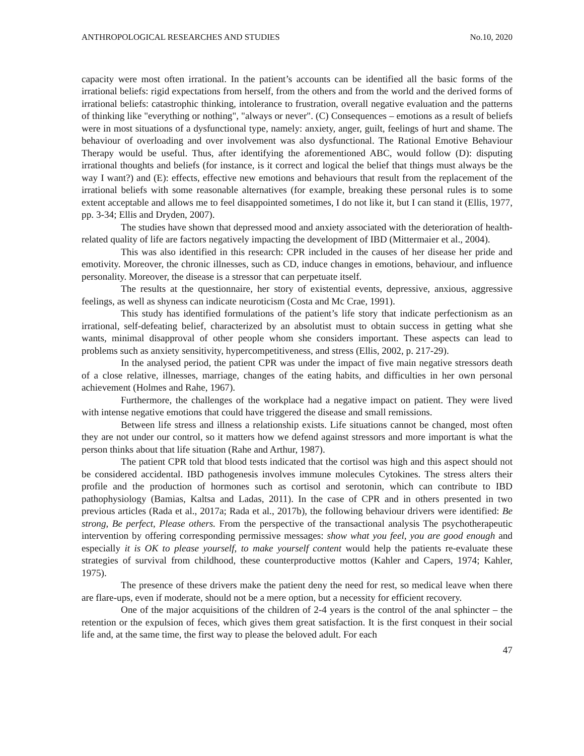ANTHROPOLOGICAL RESEARCHES AND STUDIES No.10, 2020
capacity were most often irrational. In the patient’s accounts can be identified all the basic forms of the irrational beliefs: rigid expectations from herself, from the others and from the world and the derived forms of irrational beliefs: catastrophic thinking, intolerance to frustration, overall negative evaluation and the patterns of thinking like "everything or nothing", "always or never". (C) Consequences – emotions as a result of beliefs were in most situations of a dysfunctional type, namely: anxiety, anger, guilt, feelings of hurt and shame. The behaviour of overloading and over involvement was also dysfunctional. The Rational Emotive Behaviour Therapy would be useful. Thus, after identifying the aforementioned ABC, would follow (D): disputing irrational thoughts and beliefs (for instance, is it correct and logical the belief that things must always be the way I want?) and (E): effects, effective new emotions and behaviours that result from the replacement of the irrational beliefs with some reasonable alternatives (for example, breaking these personal rules is to some extent acceptable and allows me to feel disappointed sometimes, I do not like it, but I can stand it (Ellis, 1977, pp. 3-34; Ellis and Dryden, 2007).
The studies have shown that depressed mood and anxiety associated with the deterioration of health-related quality of life are factors negatively impacting the development of IBD (Mittermaier et al., 2004).
This was also identified in this research: CPR included in the causes of her disease her pride and emotivity. Moreover, the chronic illnesses, such as CD, induce changes in emotions, behaviour, and influence personality. Moreover, the disease is a stressor that can perpetuate itself.
The results at the questionnaire, her story of existential events, depressive, anxious, aggressive feelings, as well as shyness can indicate neuroticism (Costa and Mc Crae, 1991).
This study has identified formulations of the patient’s life story that indicate perfectionism as an irrational, self-defeating belief, characterized by an absolutist must to obtain success in getting what she wants, minimal disapproval of other people whom she considers important. These aspects can lead to problems such as anxiety sensitivity, hypercompetitiveness, and stress (Ellis, 2002, p. 217-29).
In the analysed period, the patient CPR was under the impact of five main negative stressors death of a close relative, illnesses, marriage, changes of the eating habits, and difficulties in her own personal achievement (Holmes and Rahe, 1967).
Furthermore, the challenges of the workplace had a negative impact on patient. They were lived with intense negative emotions that could have triggered the disease and small remissions.
Between life stress and illness a relationship exists. Life situations cannot be changed, most often they are not under our control, so it matters how we defend against stressors and more important is what the person thinks about that life situation (Rahe and Arthur, 1987).
The patient CPR told that blood tests indicated that the cortisol was high and this aspect should not be considered accidental. IBD pathogenesis involves immune molecules Cytokines. The stress alters their profile and the production of hormones such as cortisol and serotonin, which can contribute to IBD pathophysiology (Bamias, Kaltsa and Ladas, 2011). In the case of CPR and in others presented in two previous articles (Rada et al., 2017a; Rada et al., 2017b), the following behaviour drivers were identified: Be strong, Be perfect, Please others. From the perspective of the transactional analysis The psychotherapeutic intervention by offering corresponding permissive messages: show what you feel, you are good enough and especially it is OK to please yourself, to make yourself content would help the patients re-evaluate these strategies of survival from childhood, these counterproductive mottos (Kahler and Capers, 1974; Kahler, 1975).
The presence of these drivers make the patient deny the need for rest, so medical leave when there are flare-ups, even if moderate, should not be a mere option, but a necessity for efficient recovery.
One of the major acquisitions of the children of 2-4 years is the control of the anal sphincter – the retention or the expulsion of feces, which gives them great satisfaction. It is the first conquest in their social life and, at the same time, the first way to please the beloved adult. For each
47